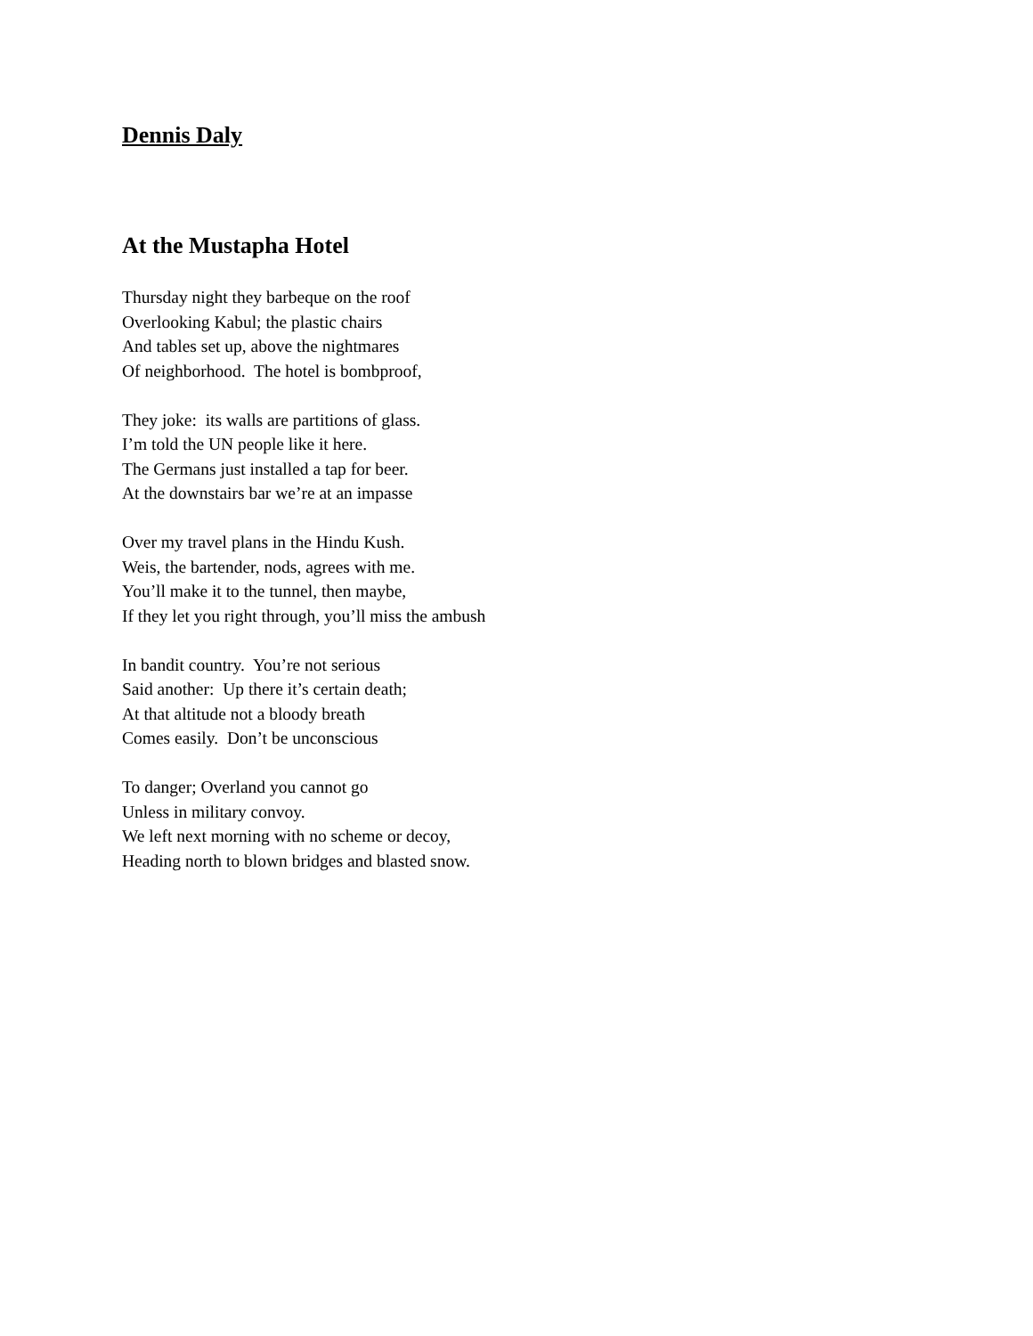Dennis Daly
At the Mustapha Hotel
Thursday night they barbeque on the roof
Overlooking Kabul; the plastic chairs
And tables set up, above the nightmares
Of neighborhood. The hotel is bombproof,
They joke: its walls are partitions of glass.
I’m told the UN people like it here.
The Germans just installed a tap for beer.
At the downstairs bar we’re at an impasse
Over my travel plans in the Hindu Kush.
Weis, the bartender, nods, agrees with me.
You’ll make it to the tunnel, then maybe,
If they let you right through, you’ll miss the ambush
In bandit country. You’re not serious
Said another: Up there it’s certain death;
At that altitude not a bloody breath
Comes easily. Don’t be unconscious
To danger; Overland you cannot go
Unless in military convoy.
We left next morning with no scheme or decoy,
Heading north to blown bridges and blasted snow.